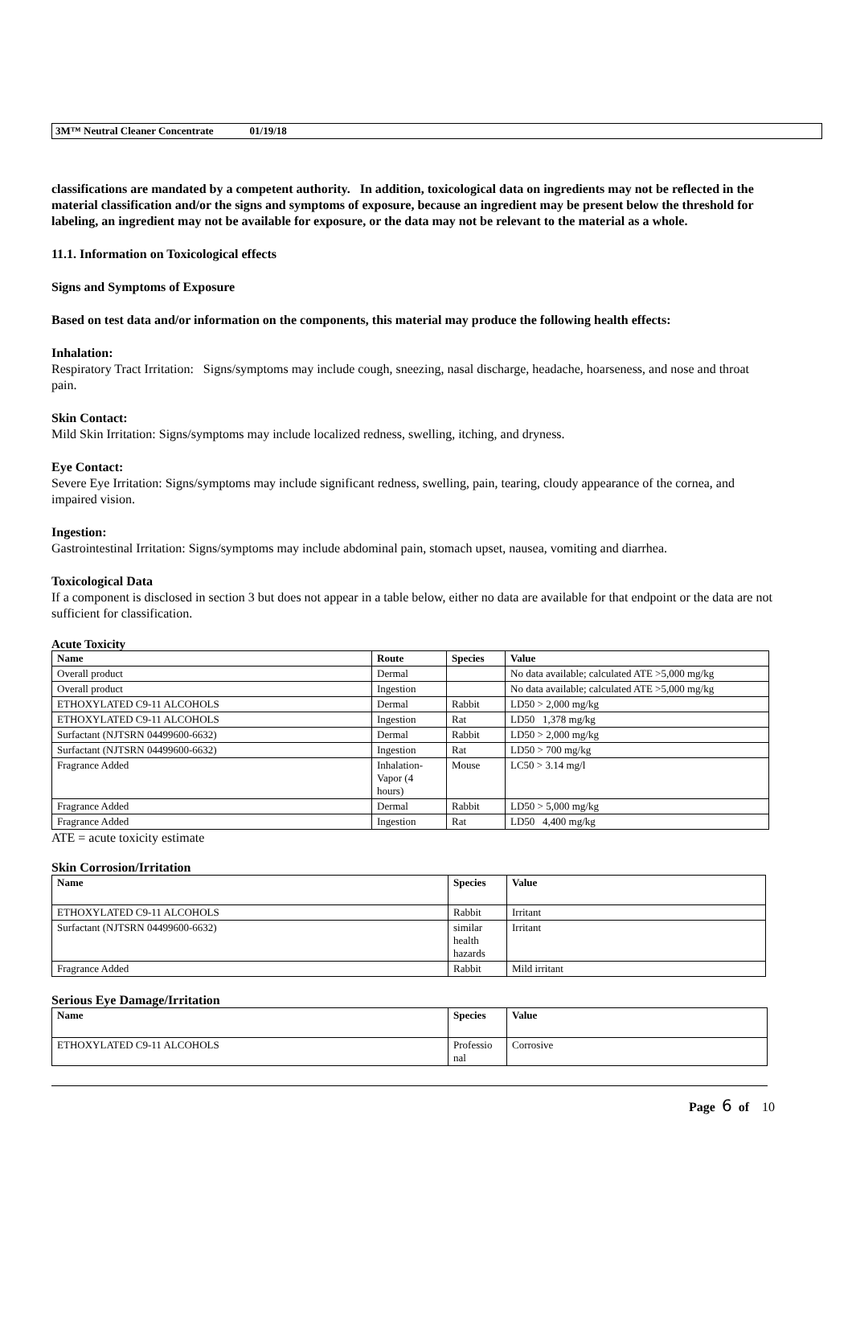3M™ Neutral Cleaner Concentrate 01/19/18
classifications are mandated by a competent authority. In addition, toxicological data on ingredients may not be reflected in the material classification and/or the signs and symptoms of exposure, because an ingredient may be present below the threshold for labeling, an ingredient may not be available for exposure, or the data may not be relevant to the material as a whole.
11.1. Information on Toxicological effects
Signs and Symptoms of Exposure
Based on test data and/or information on the components, this material may produce the following health effects:
Inhalation:
Respiratory Tract Irritation: Signs/symptoms may include cough, sneezing, nasal discharge, headache, hoarseness, and nose and throat pain.
Skin Contact:
Mild Skin Irritation: Signs/symptoms may include localized redness, swelling, itching, and dryness.
Eye Contact:
Severe Eye Irritation: Signs/symptoms may include significant redness, swelling, pain, tearing, cloudy appearance of the cornea, and impaired vision.
Ingestion:
Gastrointestinal Irritation: Signs/symptoms may include abdominal pain, stomach upset, nausea, vomiting and diarrhea.
Toxicological Data
If a component is disclosed in section 3 but does not appear in a table below, either no data are available for that endpoint or the data are not sufficient for classification.
Acute Toxicity
| Name | Route | Species | Value |
| --- | --- | --- | --- |
| Overall product | Dermal | | No data available; calculated ATE >5,000 mg/kg |
| Overall product | Ingestion | | No data available; calculated ATE >5,000 mg/kg |
| ETHOXYLATED C9-11 ALCOHOLS | Dermal | Rabbit | LD50 > 2,000 mg/kg |
| ETHOXYLATED C9-11 ALCOHOLS | Ingestion | Rat | LD50 1,378 mg/kg |
| Surfactant (NJTSRN 04499600-6632) | Dermal | Rabbit | LD50 > 2,000 mg/kg |
| Surfactant (NJTSRN 04499600-6632) | Ingestion | Rat | LD50 > 700 mg/kg |
| Fragrance Added | Inhalation- Vapor (4 hours) | Mouse | LC50 > 3.14 mg/l |
| Fragrance Added | Dermal | Rabbit | LD50 > 5,000 mg/kg |
| Fragrance Added | Ingestion | Rat | LD50 4,400 mg/kg |
ATE = acute toxicity estimate
Skin Corrosion/Irritation
| Name | Species | Value |
| --- | --- | --- |
| ETHOXYLATED C9-11 ALCOHOLS | Rabbit | Irritant |
| Surfactant (NJTSRN 04499600-6632) | similar health hazards | Irritant |
| Fragrance Added | Rabbit | Mild irritant |
Serious Eye Damage/Irritation
| Name | Species | Value |
| --- | --- | --- |
| ETHOXYLATED C9-11 ALCOHOLS | Professio nal | Corrosive |
Page 6 of 10